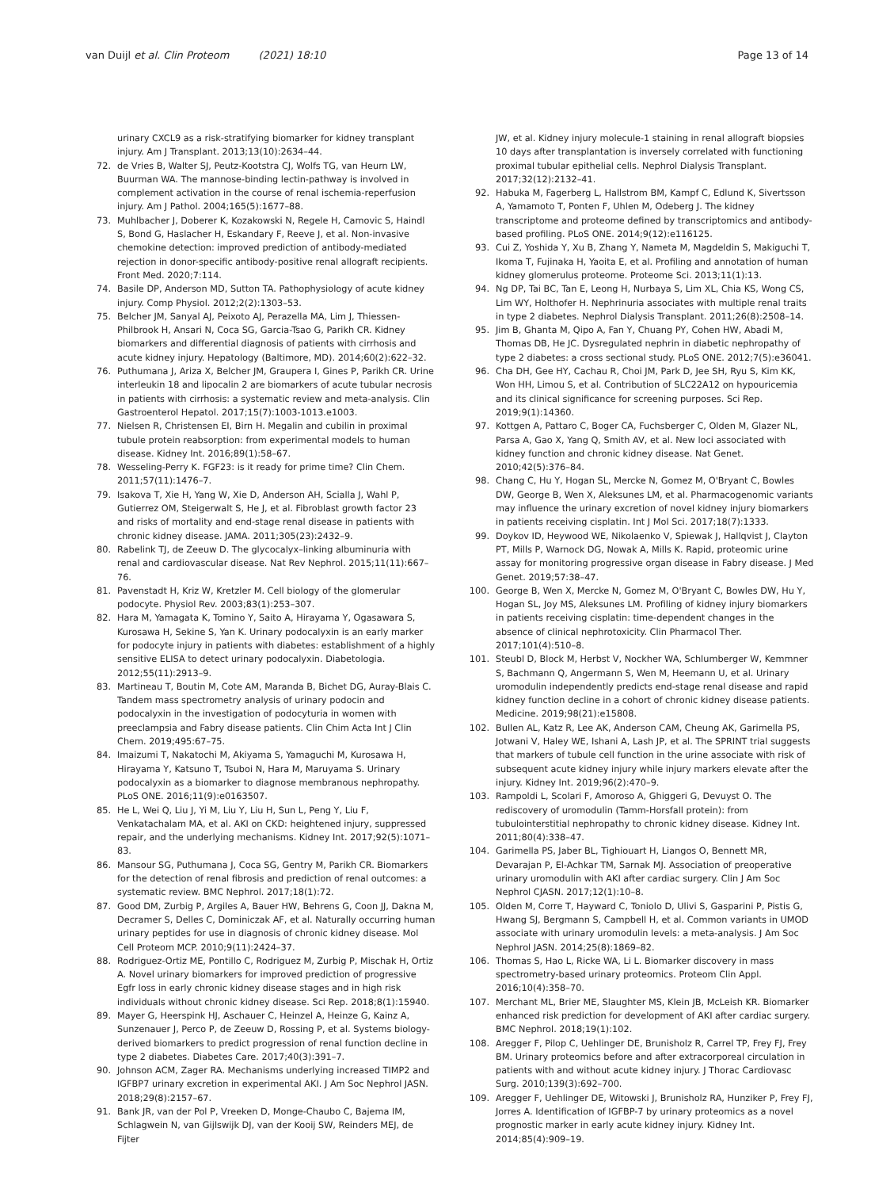van Duijl et al. Clin Proteom (2021) 18:10 Page 13 of 14
urinary CXCL9 as a risk-stratifying biomarker for kidney transplant injury. Am J Transplant. 2013;13(10):2634–44.
72. de Vries B, Walter SJ, Peutz-Kootstra CJ, Wolfs TG, van Heurn LW, Buurman WA. The mannose-binding lectin-pathway is involved in complement activation in the course of renal ischemia-reperfusion injury. Am J Pathol. 2004;165(5):1677–88.
73. Muhlbacher J, Doberer K, Kozakowski N, Regele H, Camovic S, Haindl S, Bond G, Haslacher H, Eskandary F, Reeve J, et al. Non-invasive chemokine detection: improved prediction of antibody-mediated rejection in donor-specific antibody-positive renal allograft recipients. Front Med. 2020;7:114.
74. Basile DP, Anderson MD, Sutton TA. Pathophysiology of acute kidney injury. Comp Physiol. 2012;2(2):1303–53.
75. Belcher JM, Sanyal AJ, Peixoto AJ, Perazella MA, Lim J, Thiessen-Philbrook H, Ansari N, Coca SG, Garcia-Tsao G, Parikh CR. Kidney biomarkers and differential diagnosis of patients with cirrhosis and acute kidney injury. Hepatology (Baltimore, MD). 2014;60(2):622–32.
76. Puthumana J, Ariza X, Belcher JM, Graupera I, Gines P, Parikh CR. Urine interleukin 18 and lipocalin 2 are biomarkers of acute tubular necrosis in patients with cirrhosis: a systematic review and meta-analysis. Clin Gastroenterol Hepatol. 2017;15(7):1003-1013.e1003.
77. Nielsen R, Christensen EI, Birn H. Megalin and cubilin in proximal tubule protein reabsorption: from experimental models to human disease. Kidney Int. 2016;89(1):58–67.
78. Wesseling-Perry K. FGF23: is it ready for prime time? Clin Chem. 2011;57(11):1476–7.
79. Isakova T, Xie H, Yang W, Xie D, Anderson AH, Scialla J, Wahl P, Gutierrez OM, Steigerwalt S, He J, et al. Fibroblast growth factor 23 and risks of mortality and end-stage renal disease in patients with chronic kidney disease. JAMA. 2011;305(23):2432–9.
80. Rabelink TJ, de Zeeuw D. The glycocalyx–linking albuminuria with renal and cardiovascular disease. Nat Rev Nephrol. 2015;11(11):667–76.
81. Pavenstadt H, Kriz W, Kretzler M. Cell biology of the glomerular podocyte. Physiol Rev. 2003;83(1):253–307.
82. Hara M, Yamagata K, Tomino Y, Saito A, Hirayama Y, Ogasawara S, Kurosawa H, Sekine S, Yan K. Urinary podocalyxin is an early marker for podocyte injury in patients with diabetes: establishment of a highly sensitive ELISA to detect urinary podocalyxin. Diabetologia. 2012;55(11):2913–9.
83. Martineau T, Boutin M, Cote AM, Maranda B, Bichet DG, Auray-Blais C. Tandem mass spectrometry analysis of urinary podocin and podocalyxin in the investigation of podocyturia in women with preeclampsia and Fabry disease patients. Clin Chim Acta Int J Clin Chem. 2019;495:67–75.
84. Imaizumi T, Nakatochi M, Akiyama S, Yamaguchi M, Kurosawa H, Hirayama Y, Katsuno T, Tsuboi N, Hara M, Maruyama S. Urinary podocalyxin as a biomarker to diagnose membranous nephropathy. PLoS ONE. 2016;11(9):e0163507.
85. He L, Wei Q, Liu J, Yi M, Liu Y, Liu H, Sun L, Peng Y, Liu F, Venkatachalam MA, et al. AKI on CKD: heightened injury, suppressed repair, and the underlying mechanisms. Kidney Int. 2017;92(5):1071–83.
86. Mansour SG, Puthumana J, Coca SG, Gentry M, Parikh CR. Biomarkers for the detection of renal fibrosis and prediction of renal outcomes: a systematic review. BMC Nephrol. 2017;18(1):72.
87. Good DM, Zurbig P, Argiles A, Bauer HW, Behrens G, Coon JJ, Dakna M, Decramer S, Delles C, Dominiczak AF, et al. Naturally occurring human urinary peptides for use in diagnosis of chronic kidney disease. Mol Cell Proteom MCP. 2010;9(11):2424–37.
88. Rodriguez-Ortiz ME, Pontillo C, Rodriguez M, Zurbig P, Mischak H, Ortiz A. Novel urinary biomarkers for improved prediction of progressive Egfr loss in early chronic kidney disease stages and in high risk individuals without chronic kidney disease. Sci Rep. 2018;8(1):15940.
89. Mayer G, Heerspink HJ, Aschauer C, Heinzel A, Heinze G, Kainz A, Sunzenauer J, Perco P, de Zeeuw D, Rossing P, et al. Systems biology-derived biomarkers to predict progression of renal function decline in type 2 diabetes. Diabetes Care. 2017;40(3):391–7.
90. Johnson ACM, Zager RA. Mechanisms underlying increased TIMP2 and IGFBP7 urinary excretion in experimental AKI. J Am Soc Nephrol JASN. 2018;29(8):2157–67.
91. Bank JR, van der Pol P, Vreeken D, Monge-Chaubo C, Bajema IM, Schlagwein N, van Gijlswijk DJ, van der Kooij SW, Reinders MEJ, de Fijter
JW, et al. Kidney injury molecule-1 staining in renal allograft biopsies 10 days after transplantation is inversely correlated with functioning proximal tubular epithelial cells. Nephrol Dialysis Transplant. 2017;32(12):2132–41.
92. Habuka M, Fagerberg L, Hallstrom BM, Kampf C, Edlund K, Sivertsson A, Yamamoto T, Ponten F, Uhlen M, Odeberg J. The kidney transcriptome and proteome defined by transcriptomics and antibody-based profiling. PLoS ONE. 2014;9(12):e116125.
93. Cui Z, Yoshida Y, Xu B, Zhang Y, Nameta M, Magdeldin S, Makiguchi T, Ikoma T, Fujinaka H, Yaoita E, et al. Profiling and annotation of human kidney glomerulus proteome. Proteome Sci. 2013;11(1):13.
94. Ng DP, Tai BC, Tan E, Leong H, Nurbaya S, Lim XL, Chia KS, Wong CS, Lim WY, Holthofer H. Nephrinuria associates with multiple renal traits in type 2 diabetes. Nephrol Dialysis Transplant. 2011;26(8):2508–14.
95. Jim B, Ghanta M, Qipo A, Fan Y, Chuang PY, Cohen HW, Abadi M, Thomas DB, He JC. Dysregulated nephrin in diabetic nephropathy of type 2 diabetes: a cross sectional study. PLoS ONE. 2012;7(5):e36041.
96. Cha DH, Gee HY, Cachau R, Choi JM, Park D, Jee SH, Ryu S, Kim KK, Won HH, Limou S, et al. Contribution of SLC22A12 on hypouricemia and its clinical significance for screening purposes. Sci Rep. 2019;9(1):14360.
97. Kottgen A, Pattaro C, Boger CA, Fuchsberger C, Olden M, Glazer NL, Parsa A, Gao X, Yang Q, Smith AV, et al. New loci associated with kidney function and chronic kidney disease. Nat Genet. 2010;42(5):376–84.
98. Chang C, Hu Y, Hogan SL, Mercke N, Gomez M, O'Bryant C, Bowles DW, George B, Wen X, Aleksunes LM, et al. Pharmacogenomic variants may influence the urinary excretion of novel kidney injury biomarkers in patients receiving cisplatin. Int J Mol Sci. 2017;18(7):1333.
99. Doykov ID, Heywood WE, Nikolaenko V, Spiewak J, Hallqvist J, Clayton PT, Mills P, Warnock DG, Nowak A, Mills K. Rapid, proteomic urine assay for monitoring progressive organ disease in Fabry disease. J Med Genet. 2019;57:38–47.
100. George B, Wen X, Mercke N, Gomez M, O'Bryant C, Bowles DW, Hu Y, Hogan SL, Joy MS, Aleksunes LM. Profiling of kidney injury biomarkers in patients receiving cisplatin: time-dependent changes in the absence of clinical nephrotoxicity. Clin Pharmacol Ther. 2017;101(4):510–8.
101. Steubl D, Block M, Herbst V, Nockher WA, Schlumberger W, Kemmner S, Bachmann Q, Angermann S, Wen M, Heemann U, et al. Urinary uromodulin independently predicts end-stage renal disease and rapid kidney function decline in a cohort of chronic kidney disease patients. Medicine. 2019;98(21):e15808.
102. Bullen AL, Katz R, Lee AK, Anderson CAM, Cheung AK, Garimella PS, Jotwani V, Haley WE, Ishani A, Lash JP, et al. The SPRINT trial suggests that markers of tubule cell function in the urine associate with risk of subsequent acute kidney injury while injury markers elevate after the injury. Kidney Int. 2019;96(2):470–9.
103. Rampoldi L, Scolari F, Amoroso A, Ghiggeri G, Devuyst O. The rediscovery of uromodulin (Tamm-Horsfall protein): from tubulointerstitial nephropathy to chronic kidney disease. Kidney Int. 2011;80(4):338–47.
104. Garimella PS, Jaber BL, Tighiouart H, Liangos O, Bennett MR, Devarajan P, El-Achkar TM, Sarnak MJ. Association of preoperative urinary uromodulin with AKI after cardiac surgery. Clin J Am Soc Nephrol CJASN. 2017;12(1):10–8.
105. Olden M, Corre T, Hayward C, Toniolo D, Ulivi S, Gasparini P, Pistis G, Hwang SJ, Bergmann S, Campbell H, et al. Common variants in UMOD associate with urinary uromodulin levels: a meta-analysis. J Am Soc Nephrol JASN. 2014;25(8):1869–82.
106. Thomas S, Hao L, Ricke WA, Li L. Biomarker discovery in mass spectrometry-based urinary proteomics. Proteom Clin Appl. 2016;10(4):358–70.
107. Merchant ML, Brier ME, Slaughter MS, Klein JB, McLeish KR. Biomarker enhanced risk prediction for development of AKI after cardiac surgery. BMC Nephrol. 2018;19(1):102.
108. Aregger F, Pilop C, Uehlinger DE, Brunisholz R, Carrel TP, Frey FJ, Frey BM. Urinary proteomics before and after extracorporeal circulation in patients with and without acute kidney injury. J Thorac Cardiovasc Surg. 2010;139(3):692–700.
109. Aregger F, Uehlinger DE, Witowski J, Brunisholz RA, Hunziker P, Frey FJ, Jorres A. Identification of IGFBP-7 by urinary proteomics as a novel prognostic marker in early acute kidney injury. Kidney Int. 2014;85(4):909–19.